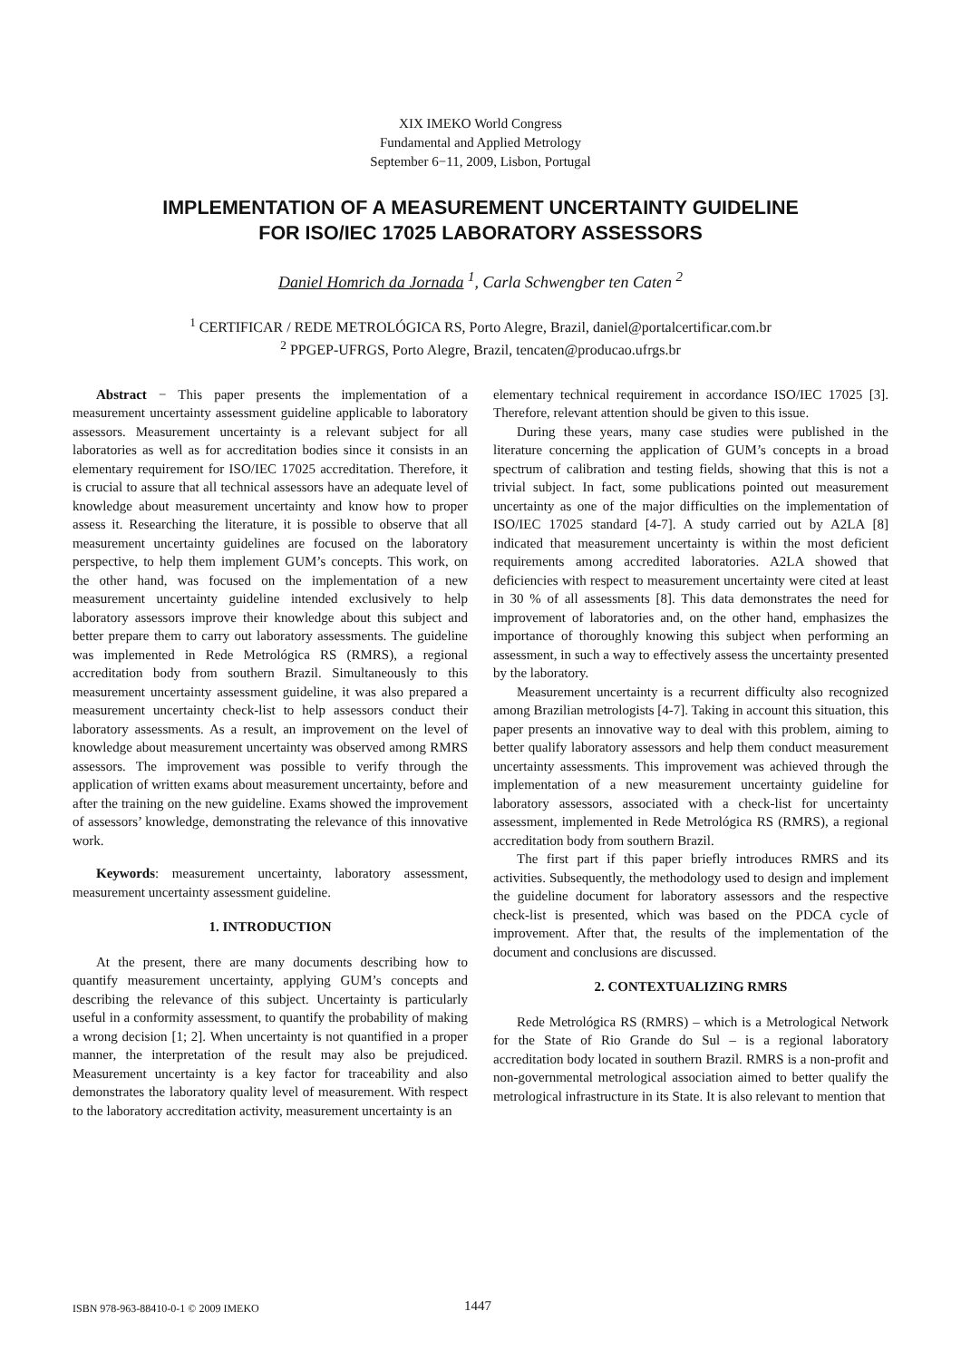XIX IMEKO World Congress
Fundamental and Applied Metrology
September 6−11, 2009, Lisbon, Portugal
IMPLEMENTATION OF A MEASUREMENT UNCERTAINTY GUIDELINE
FOR ISO/IEC 17025 LABORATORY ASSESSORS
Daniel Homrich da Jornada <sup>1</sup>, Carla Schwengber ten Caten <sup>2</sup>
<sup>1</sup> CERTIFICAR / REDE METROLÓGICA RS, Porto Alegre, Brazil, daniel@portalcertificar.com.br
<sup>2</sup> PPGEP-UFRGS, Porto Alegre, Brazil, tencaten@producao.ufrgs.br
Abstract − This paper presents the implementation of a measurement uncertainty assessment guideline applicable to laboratory assessors. Measurement uncertainty is a relevant subject for all laboratories as well as for accreditation bodies since it consists in an elementary requirement for ISO/IEC 17025 accreditation. Therefore, it is crucial to assure that all technical assessors have an adequate level of knowledge about measurement uncertainty and know how to proper assess it. Researching the literature, it is possible to observe that all measurement uncertainty guidelines are focused on the laboratory perspective, to help them implement GUM’s concepts. This work, on the other hand, was focused on the implementation of a new measurement uncertainty guideline intended exclusively to help laboratory assessors improve their knowledge about this subject and better prepare them to carry out laboratory assessments. The guideline was implemented in Rede Metrológica RS (RMRS), a regional accreditation body from southern Brazil. Simultaneously to this measurement uncertainty assessment guideline, it was also prepared a measurement uncertainty check-list to help assessors conduct their laboratory assessments. As a result, an improvement on the level of knowledge about measurement uncertainty was observed among RMRS assessors. The improvement was possible to verify through the application of written exams about measurement uncertainty, before and after the training on the new guideline. Exams showed the improvement of assessors’ knowledge, demonstrating the relevance of this innovative work.
Keywords: measurement uncertainty, laboratory assessment, measurement uncertainty assessment guideline.
1. INTRODUCTION
At the present, there are many documents describing how to quantify measurement uncertainty, applying GUM’s concepts and describing the relevance of this subject. Uncertainty is particularly useful in a conformity assessment, to quantify the probability of making a wrong decision [1; 2]. When uncertainty is not quantified in a proper manner, the interpretation of the result may also be prejudiced. Measurement uncertainty is a key factor for traceability and also demonstrates the laboratory quality level of measurement. With respect to the laboratory accreditation activity, measurement uncertainty is an
elementary technical requirement in accordance ISO/IEC 17025 [3]. Therefore, relevant attention should be given to this issue.
During these years, many case studies were published in the literature concerning the application of GUM’s concepts in a broad spectrum of calibration and testing fields, showing that this is not a trivial subject. In fact, some publications pointed out measurement uncertainty as one of the major difficulties on the implementation of ISO/IEC 17025 standard [4-7]. A study carried out by A2LA [8] indicated that measurement uncertainty is within the most deficient requirements among accredited laboratories. A2LA showed that deficiencies with respect to measurement uncertainty were cited at least in 30 % of all assessments [8]. This data demonstrates the need for improvement of laboratories and, on the other hand, emphasizes the importance of thoroughly knowing this subject when performing an assessment, in such a way to effectively assess the uncertainty presented by the laboratory.
Measurement uncertainty is a recurrent difficulty also recognized among Brazilian metrologists [4-7]. Taking in account this situation, this paper presents an innovative way to deal with this problem, aiming to better qualify laboratory assessors and help them conduct measurement uncertainty assessments. This improvement was achieved through the implementation of a new measurement uncertainty guideline for laboratory assessors, associated with a check-list for uncertainty assessment, implemented in Rede Metrológica RS (RMRS), a regional accreditation body from southern Brazil.
The first part if this paper briefly introduces RMRS and its activities. Subsequently, the methodology used to design and implement the guideline document for laboratory assessors and the respective check-list is presented, which was based on the PDCA cycle of improvement. After that, the results of the implementation of the document and conclusions are discussed.
2. CONTEXTUALIZING RMRS
Rede Metrológica RS (RMRS) – which is a Metrological Network for the State of Rio Grande do Sul – is a regional laboratory accreditation body located in southern Brazil. RMRS is a non-profit and non-governmental metrological association aimed to better qualify the metrological infrastructure in its State. It is also relevant to mention that
ISBN 978-963-88410-0-1 © 2009 IMEKO 1447